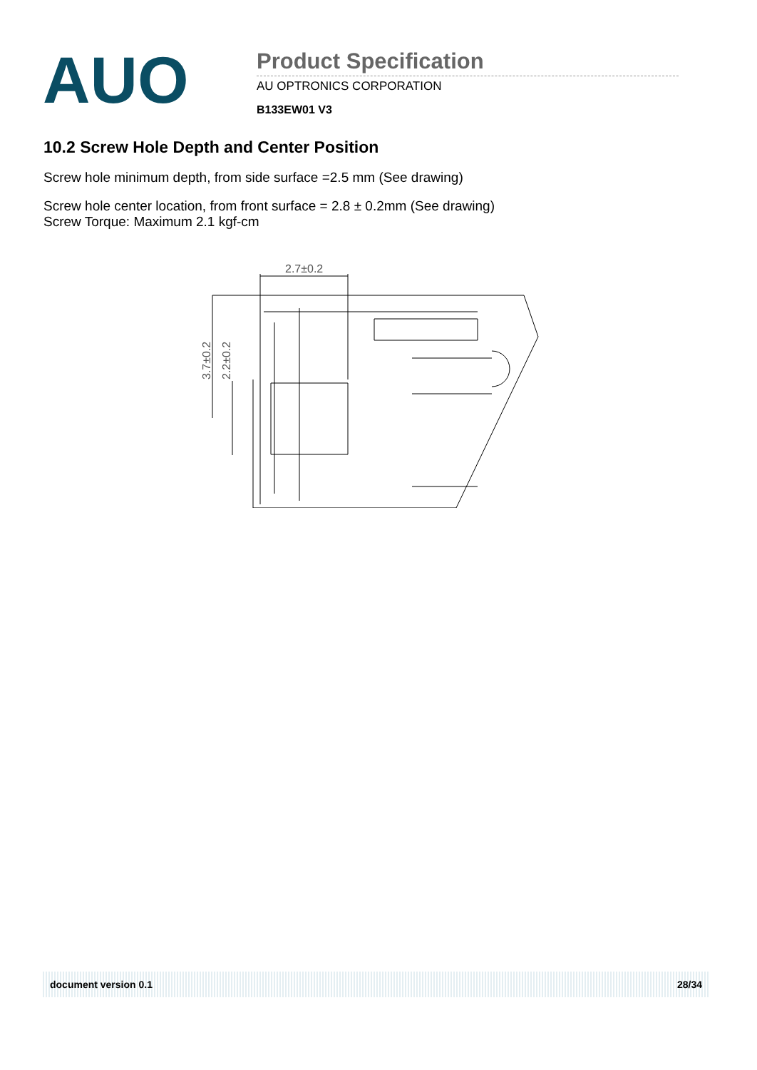AUO
Product Specification
AU OPTRONICS CORPORATION
B133EW01 V3
10.2 Screw Hole Depth and Center Position
Screw hole minimum depth, from side surface =2.5 mm (See drawing)
Screw hole center location, from front surface = 2.8 ± 0.2mm (See drawing)
Screw Torque: Maximum 2.1 kgf-cm
2.7±0.2
3.7±0.2
2.2±0.2
document version 0.1 28/34